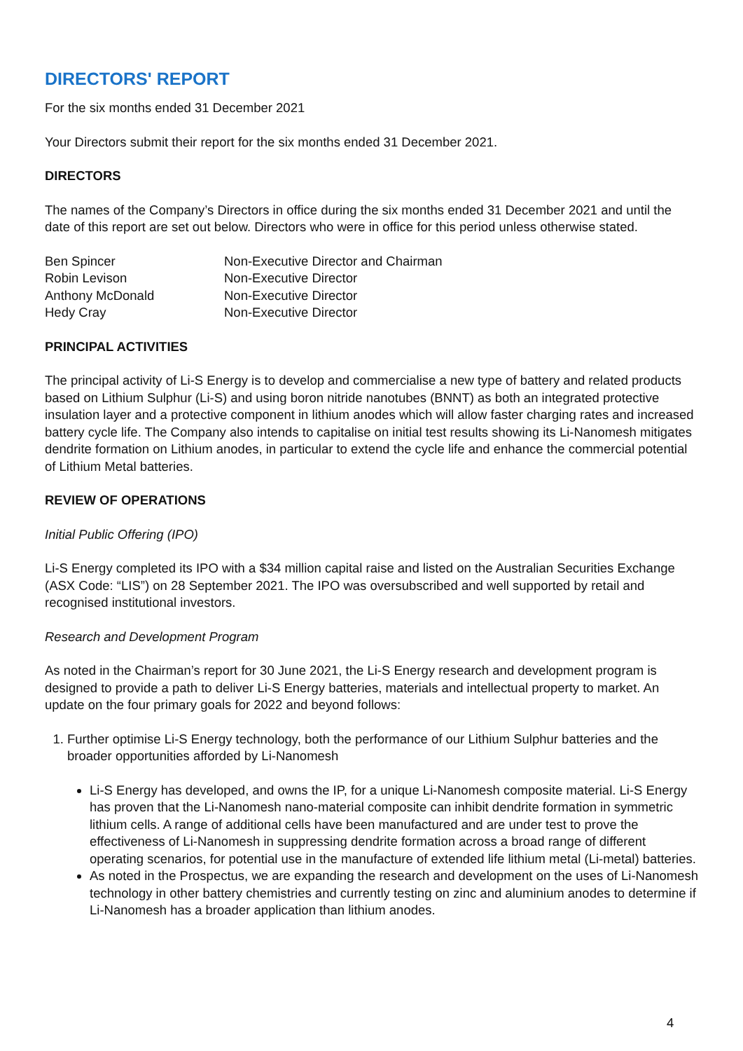DIRECTORS' REPORT
For the six months ended 31 December 2021
Your Directors submit their report for the six months ended 31 December 2021.
DIRECTORS
The names of the Company’s Directors in office during the six months ended 31 December 2021 and until the date of this report are set out below. Directors who were in office for this period unless otherwise stated.
| Ben Spincer | Non-Executive Director and Chairman |
| Robin Levison | Non-Executive Director |
| Anthony McDonald | Non-Executive Director |
| Hedy Cray | Non-Executive Director |
PRINCIPAL ACTIVITIES
The principal activity of Li-S Energy is to develop and commercialise a new type of battery and related products based on Lithium Sulphur (Li-S) and using boron nitride nanotubes (BNNT) as both an integrated protective insulation layer and a protective component in lithium anodes which will allow faster charging rates and increased battery cycle life. The Company also intends to capitalise on initial test results showing its Li-Nanomesh mitigates dendrite formation on Lithium anodes, in particular to extend the cycle life and enhance the commercial potential of Lithium Metal batteries.
REVIEW OF OPERATIONS
Initial Public Offering (IPO)
Li-S Energy completed its IPO with a $34 million capital raise and listed on the Australian Securities Exchange (ASX Code: “LIS”) on 28 September 2021. The IPO was oversubscribed and well supported by retail and recognised institutional investors.
Research and Development Program
As noted in the Chairman’s report for 30 June 2021, the Li-S Energy research and development program is designed to provide a path to deliver Li-S Energy batteries, materials and intellectual property to market. An update on the four primary goals for 2022 and beyond follows:
1. Further optimise Li-S Energy technology, both the performance of our Lithium Sulphur batteries and the broader opportunities afforded by Li-Nanomesh
Li-S Energy has developed, and owns the IP, for a unique Li-Nanomesh composite material. Li-S Energy has proven that the Li-Nanomesh nano-material composite can inhibit dendrite formation in symmetric lithium cells. A range of additional cells have been manufactured and are under test to prove the effectiveness of Li-Nanomesh in suppressing dendrite formation across a broad range of different operating scenarios, for potential use in the manufacture of extended life lithium metal (Li-metal) batteries.
As noted in the Prospectus, we are expanding the research and development on the uses of Li-Nanomesh technology in other battery chemistries and currently testing on zinc and aluminium anodes to determine if Li-Nanomesh has a broader application than lithium anodes.
4